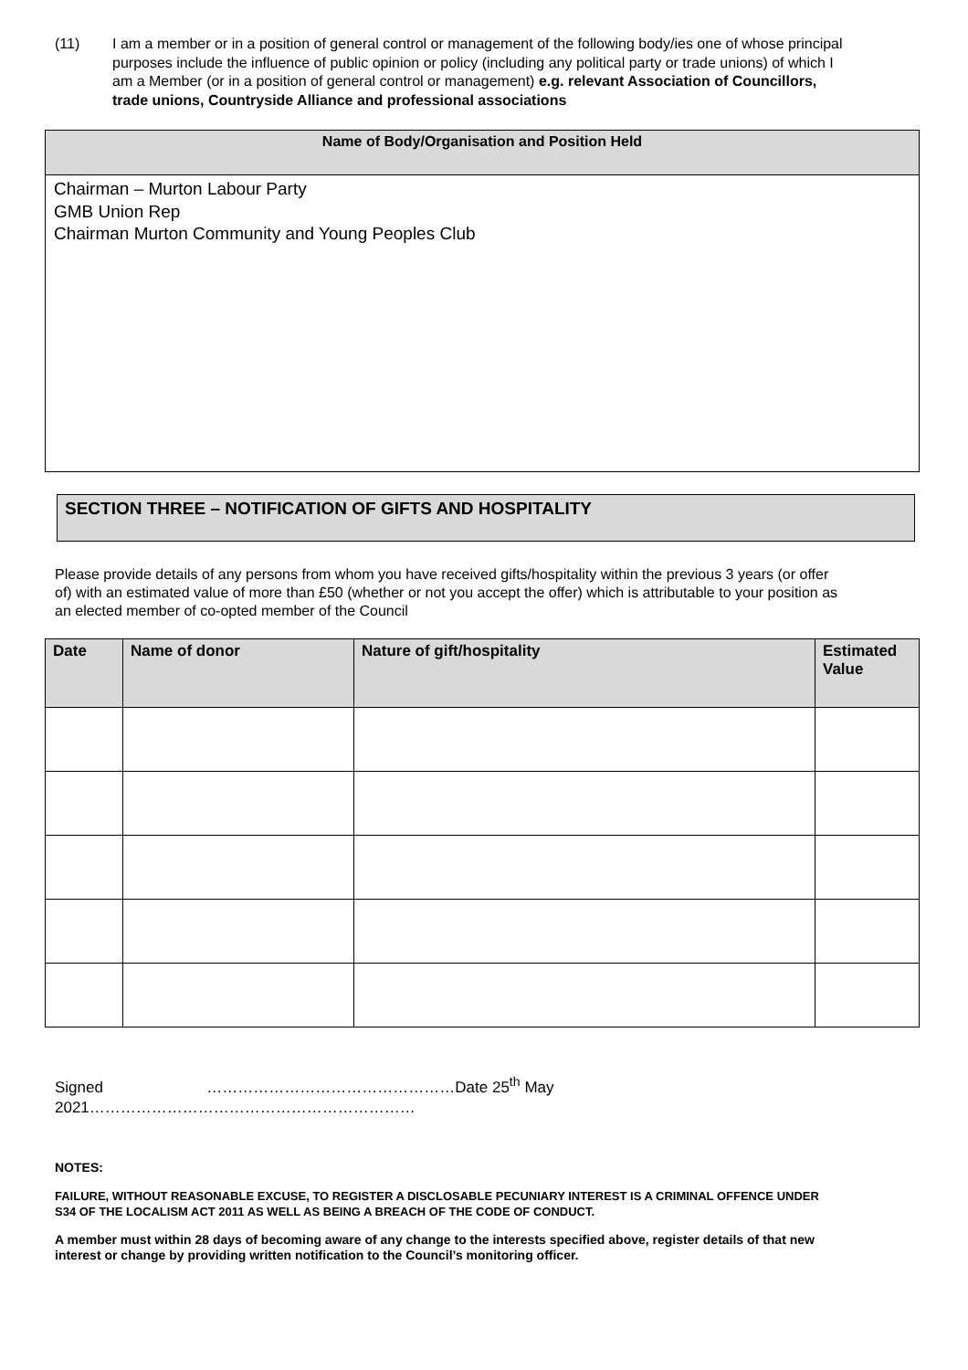(11) I am a member or in a position of general control or management of the following body/ies one of whose principal purposes include the influence of public opinion or policy (including any political party or trade unions) of which I am a Member (or in a position of general control or management) e.g. relevant Association of Councillors, trade unions, Countryside Alliance and professional associations
| Name of Body/Organisation and Position Held |
| --- |
| Chairman – Murton Labour Party GMB Union Rep Chairman Murton Community and Young Peoples Club |
SECTION THREE – NOTIFICATION OF GIFTS AND HOSPITALITY
Please provide details of any persons from whom you have received gifts/hospitality within the previous 3 years (or offer of) with an estimated value of more than £50 (whether or not you accept the offer) which is attributable to your position as an elected member of co-opted member of the Council
| Date | Name of donor | Nature of gift/hospitality | Estimated Value |
| --- | --- | --- | --- |
Signed …………………………………………Date 25<sup>th</sup> May
2021………………………………………………………
NOTES:
FAILURE, WITHOUT REASONABLE EXCUSE, TO REGISTER A DISCLOSABLE PECUNIARY INTEREST IS A CRIMINAL OFFENCE UNDER S34 OF THE LOCALISM ACT 2011 AS WELL AS BEING A BREACH OF THE CODE OF CONDUCT.
A member must within 28 days of becoming aware of any change to the interests specified above, register details of that new interest or change by providing written notification to the Council’s monitoring officer.